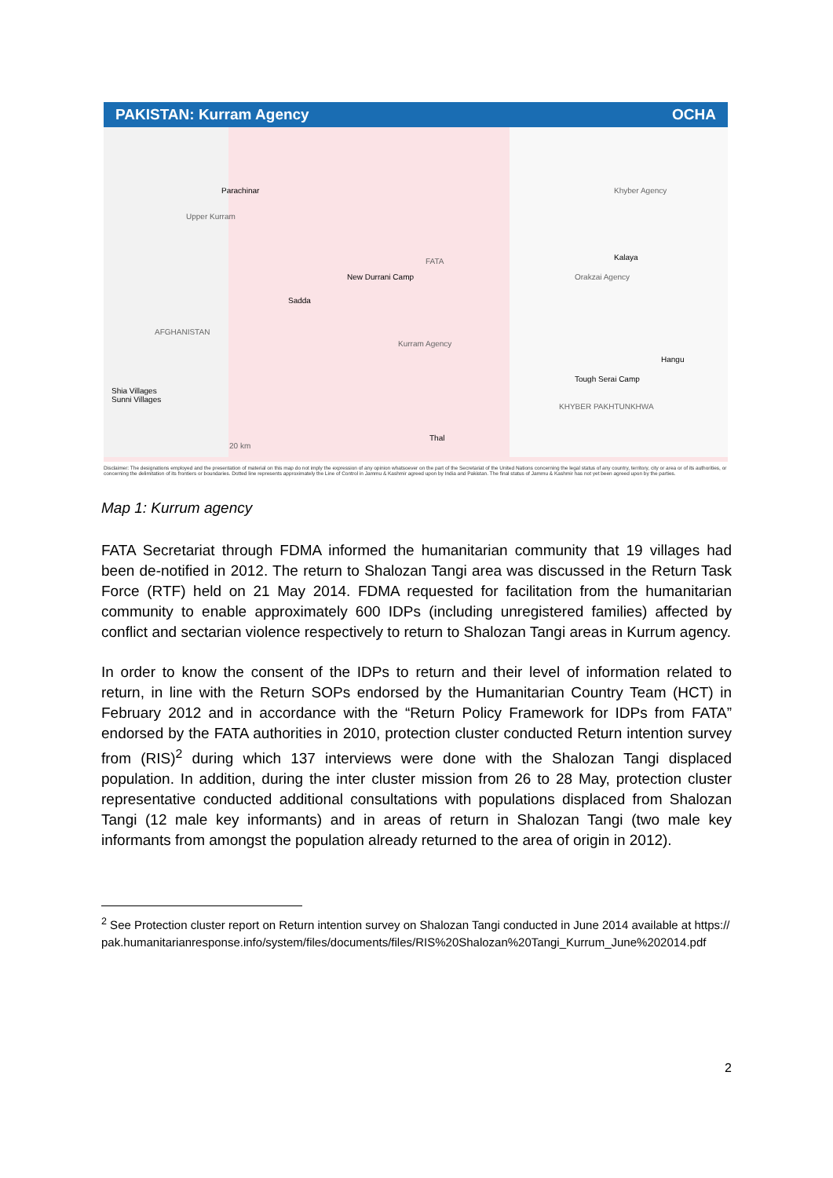PAKISTAN: Kurram Agency OCHA
Parachinar
Upper Kurram
FATA
New Durrani Camp
Sadda
AFGHANISTAN
Kurram Agency
Khyber Agency
Kalaya
Orakzai Agency
Hangu
Tough Serai Camp
KHYBER PAKHTUNKHWA
Shia Villages
Sunni Villages
Thal
20 km
Disclaimer: The designations employed and the presentation of material on this map do not imply the expression of any opinion whatsoever on the part of the Secretariat of the United Nations concerning the legal status of any country, territory, city or area or of its authorities, or concerning the delimitation of its frontiers or boundaries. Dotted line represents approximately the Line of Control in Jammu & Kashmir agreed upon by India and Pakistan. The final status of Jammu & Kashmir has not yet been agreed upon by the parties.
Map 1: Kurrum agency
FATA Secretariat through FDMA informed the humanitarian community that 19 villages had been de-notified in 2012. The return to Shalozan Tangi area was discussed in the Return Task Force (RTF) held on 21 May 2014. FDMA requested for facilitation from the humanitarian community to enable approximately 600 IDPs (including unregistered families) affected by conflict and sectarian violence respectively to return to Shalozan Tangi areas in Kurrum agency.
In order to know the consent of the IDPs to return and their level of information related to return, in line with the Return SOPs endorsed by the Humanitarian Country Team (HCT) in February 2012 and in accordance with the “Return Policy Framework for IDPs from FATA” endorsed by the FATA authorities in 2010, protection cluster conducted Return intention survey from (RIS)<sup>2</sup> during which 137 interviews were done with the Shalozan Tangi displaced population. In addition, during the inter cluster mission from 26 to 28 May, protection cluster representative conducted additional consultations with populations displaced from Shalozan Tangi (12 male key informants) and in areas of return in Shalozan Tangi (two male key informants from amongst the population already returned to the area of origin in 2012).
<sup>2</sup> See Protection cluster report on Return intention survey on Shalozan Tangi conducted in June 2014 available at https://pak.humanitarianresponse.info/system/files/documents/files/RIS%20Shalozan%20Tangi_Kurrum_June%202014.pdf
2